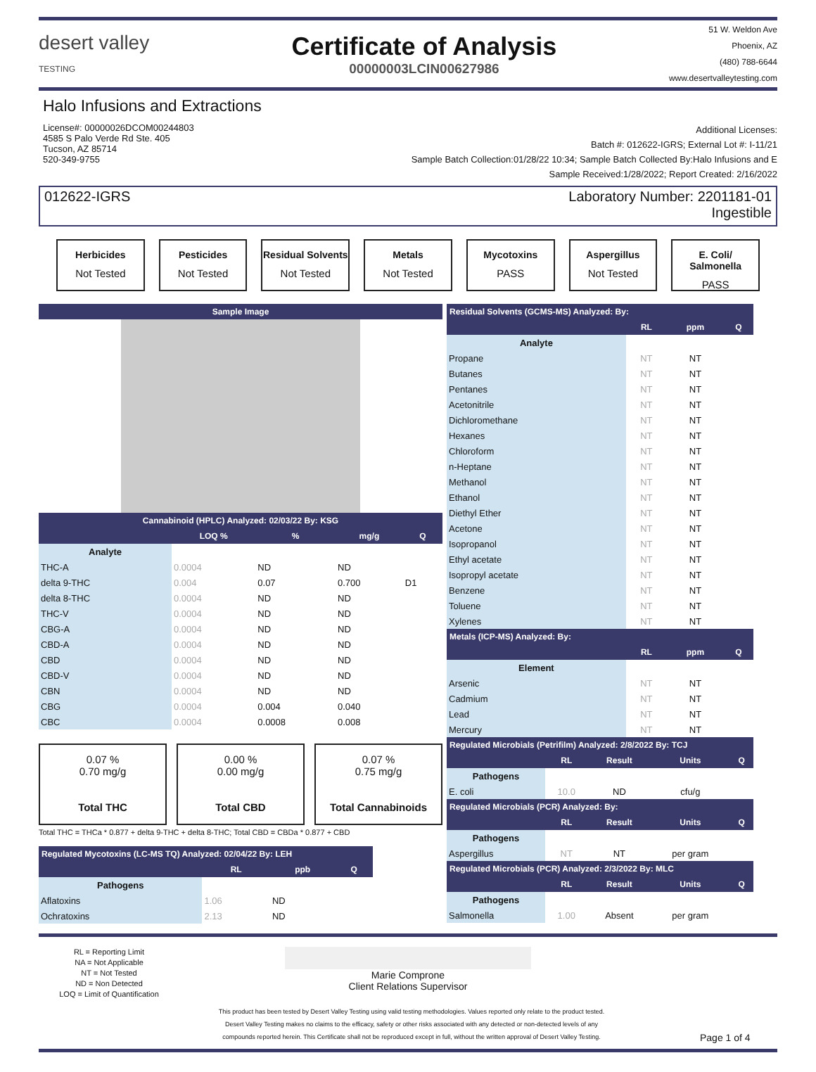desert valley
TESTING
Certificate of Analysis
00000003LCIN00627986
51 W. Weldon Ave
Phoenix, AZ
(480) 788-6644
www.desertvalleytesting.com
Halo Infusions and Extractions
License#: 00000026DCOM00244803
4585 S Palo Verde Rd Ste. 405
Tucson, AZ 85714
520-349-9755
Additional Licenses:
Batch #: 012622-IGRS; External Lot #: I-11/21
Sample Batch Collection:01/28/22 10:34; Sample Batch Collected By:Halo Infusions and E
Sample Received:1/28/2022; Report Created: 2/16/2022
012622-IGRS Laboratory Number: 2201181-01
Ingestible
Herbicides
Not Tested
Pesticides
Not Tested
Residual Solvents
Not Tested
Metals
Not Tested
Mycotoxins
PASS
Aspergillus
Not Tested
E. Coli/ Salmonella
PASS
Sample Image
Cannabinoid (HPLC) Analyzed: 02/03/22 By: KSG
| | LOQ % | % | mg/g | Q |
| --- | --- | --- | --- | --- |
| Analyte | | | | |
| THC-A | 0.0004 | ND | ND | |
| delta 9-THC | 0.004 | 0.07 | 0.700 | D1 |
| delta 8-THC | 0.0004 | ND | ND | |
| THC-V | 0.0004 | ND | ND | |
| CBG-A | 0.0004 | ND | ND | |
| CBD-A | 0.0004 | ND | ND | |
| CBD | 0.0004 | ND | ND | |
| CBD-V | 0.0004 | ND | ND | |
| CBN | 0.0004 | ND | ND | |
| CBG | 0.0004 | 0.004 | 0.040 | |
| CBC | 0.0004 | 0.0008 | 0.008 | |
0.07 %
0.70 mg/g
Total THC
0.00 %
0.00 mg/g
Total CBD
0.07 %
0.75 mg/g
Total Cannabinoids
Total THC = THCa * 0.877 + delta 9-THC + delta 8-THC; Total CBD = CBDa * 0.877 + CBD
| Regulated Mycotoxins (LC-MS TQ) Analyzed: 02/04/22 By: LEH | | | |
| --- | --- | --- | --- |
| | RL | ppb | Q |
| Pathogens | | | |
| Aflatoxins | 1.06 | ND | |
| Ochratoxins | 2.13 | ND | |
| Residual Solvents (GCMS-MS) Analyzed: By: | | | |
| --- | --- | --- | --- |
| | RL | ppm | Q |
| Analyte | | | |
| Propane | NT | NT | |
| Butanes | NT | NT | |
| Pentanes | NT | NT | |
| Acetonitrile | NT | NT | |
| Dichloromethane | NT | NT | |
| Hexanes | NT | NT | |
| Chloroform | NT | NT | |
| n-Heptane | NT | NT | |
| Methanol | NT | NT | |
| Ethanol | NT | NT | |
| Diethyl Ether | NT | NT | |
| Acetone | NT | NT | |
| Isopropanol | NT | NT | |
| Ethyl acetate | NT | NT | |
| Isopropyl acetate | NT | NT | |
| Benzene | NT | NT | |
| Toluene | NT | NT | |
| Xylenes | NT | NT | |
| Metals (ICP-MS) Analyzed: By: | | | |
| | RL | ppm | Q |
| Element | | | |
| Arsenic | NT | NT | |
| Cadmium | NT | NT | |
| Lead | NT | NT | |
| Mercury | NT | NT | |
| Regulated Microbials (Petrifilm) Analyzed: 2/8/2022 By: TCJ | | | | |
| --- | --- | --- | --- | --- |
| | RL | Result | Units | Q |
| Pathogens | | | | |
| E. coli | 10.0 | ND | cfu/g | |
| Regulated Microbials (PCR) Analyzed: By: | | | | |
| | RL | Result | Units | Q |
| Pathogens | | | | |
| Aspergillus | NT | NT | per gram | |
| Regulated Microbials (PCR) Analyzed: 2/3/2022 By: MLC | | | | |
| | RL | Result | Units | Q |
| Pathogens | | | | |
| Salmonella | 1.00 | Absent | per gram | |
RL = Reporting Limit
NA = Not Applicable
NT = Not Tested
ND = Non Detected
LOQ = Limit of Quantification
Marie Comprone
Client Relations Supervisor
This product has been tested by Desert Valley Testing using valid testing methodologies. Values reported only relate to the product tested.
Desert Valley Testing makes no claims to the efficacy, safety or other risks associated with any detected or non-detected levels of any
compounds reported herein. This Certificate shall not be reproduced except in full, without the written approval of Desert Valley Testing.
Page 1 of 4